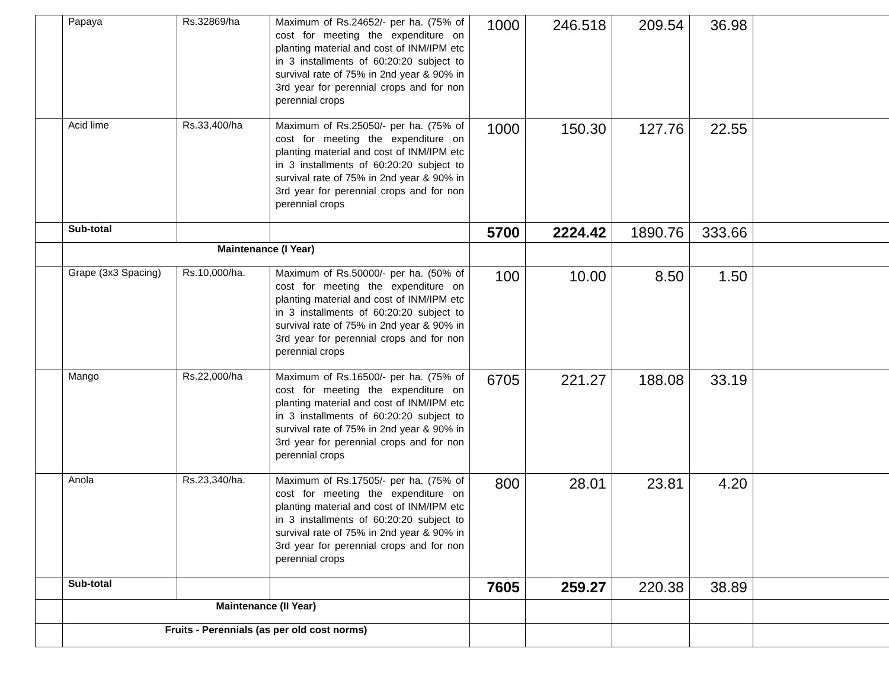| | Papaya | Rs.32869/ha | Maximum of Rs.24652/- per ha. (75% of cost for meeting the expenditure on planting material and cost of INM/IPM etc in 3 installments of 60:20:20 subject to survival rate of 75% in 2nd year & 90% in 3rd year for perennial crops and for non perennial crops | 1000 | 246.518 | 209.54 | 36.98 | |
| | Acid lime | Rs.33,400/ha | Maximum of Rs.25050/- per ha. (75% of cost for meeting the expenditure on planting material and cost of INM/IPM etc in 3 installments of 60:20:20 subject to survival rate of 75% in 2nd year & 90% in 3rd year for perennial crops and for non perennial crops | 1000 | 150.30 | 127.76 | 22.55 | |
| | Sub-total | | | 5700 | 2224.42 | 1890.76 | 333.66 | |
| | Maintenance (I Year) | | | | | | | |
| | Grape (3x3 Spacing) | Rs.10,000/ha. | Maximum of Rs.50000/- per ha. (50% of cost for meeting the expenditure on planting material and cost of INM/IPM etc in 3 installments of 60:20:20 subject to survival rate of 75% in 2nd year & 90% in 3rd year for perennial crops and for non perennial crops | 100 | 10.00 | 8.50 | 1.50 | |
| | Mango | Rs.22,000/ha | Maximum of Rs.16500/- per ha. (75% of cost for meeting the expenditure on planting material and cost of INM/IPM etc in 3 installments of 60:20:20 subject to survival rate of 75% in 2nd year & 90% in 3rd year for perennial crops and for non perennial crops | 6705 | 221.27 | 188.08 | 33.19 | |
| | Anola | Rs.23,340/ha. | Maximum of Rs.17505/- per ha. (75% of cost for meeting the expenditure on planting material and cost of INM/IPM etc in 3 installments of 60:20:20 subject to survival rate of 75% in 2nd year & 90% in 3rd year for perennial crops and for non perennial crops | 800 | 28.01 | 23.81 | 4.20 | |
| | Sub-total | | | 7605 | 259.27 | 220.38 | 38.89 | |
| | Maintenance (II Year) | | | | | | | |
| | Fruits - Perennials (as per old cost norms) | | | | | | | |